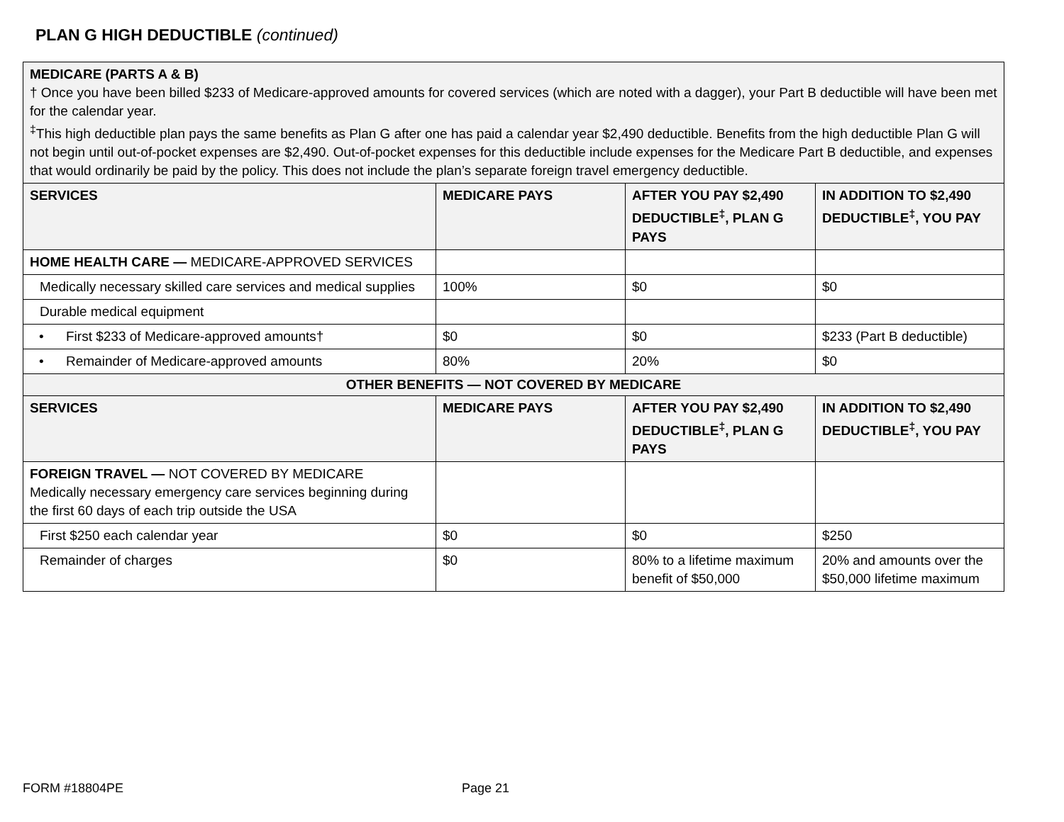PLAN G HIGH DEDUCTIBLE (continued)
| MEDICARE (PARTS A & B) † Once you have been billed $233 of Medicare-approved amounts for covered services (which are noted with a dagger), your Part B deductible will have been met for the calendar year. <sup>‡</sup> This high deductible plan pays the same benefits as Plan G after one has paid a calendar year $2,490 deductible. Benefits from the high deductible Plan G will not begin until out-of-pocket expenses are $2,490. Out-of-pocket expenses for this deductible include expenses for the Medicare Part B deductible, and expenses that would ordinarily be paid by the policy. This does not include the plan’s separate foreign travel emergency deductible. | | | |
| SERVICES | MEDICARE PAYS | AFTER YOU PAY $2,490 DEDUCTIBLE<sup>‡</sup>, PLAN G PAYS | IN ADDITION TO $2,490 DEDUCTIBLE<sup>‡</sup>, YOU PAY |
| HOME HEALTH CARE — MEDICARE-APPROVED SERVICES | | | |
| Medically necessary skilled care services and medical supplies | 100% | $0 | $0 |
| Durable medical equipment | | | |
| • First $233 of Medicare-approved amounts† | $0 | $0 | $233 (Part B deductible) |
| • Remainder of Medicare-approved amounts | 80% | 20% | $0 |
| OTHER BENEFITS — NOT COVERED BY MEDICARE | | | |
| SERVICES | MEDICARE PAYS | AFTER YOU PAY $2,490 DEDUCTIBLE<sup>‡</sup>, PLAN G PAYS | IN ADDITION TO $2,490 DEDUCTIBLE<sup>‡</sup>, YOU PAY |
| FOREIGN TRAVEL — NOT COVERED BY MEDICARE Medically necessary emergency care services beginning during the first 60 days of each trip outside the USA | | | |
| First $250 each calendar year | $0 | $0 | $250 |
| Remainder of charges | $0 | 80% to a lifetime maximum benefit of $50,000 | 20% and amounts over the $50,000 lifetime maximum |
FORM #18804PE Page 21